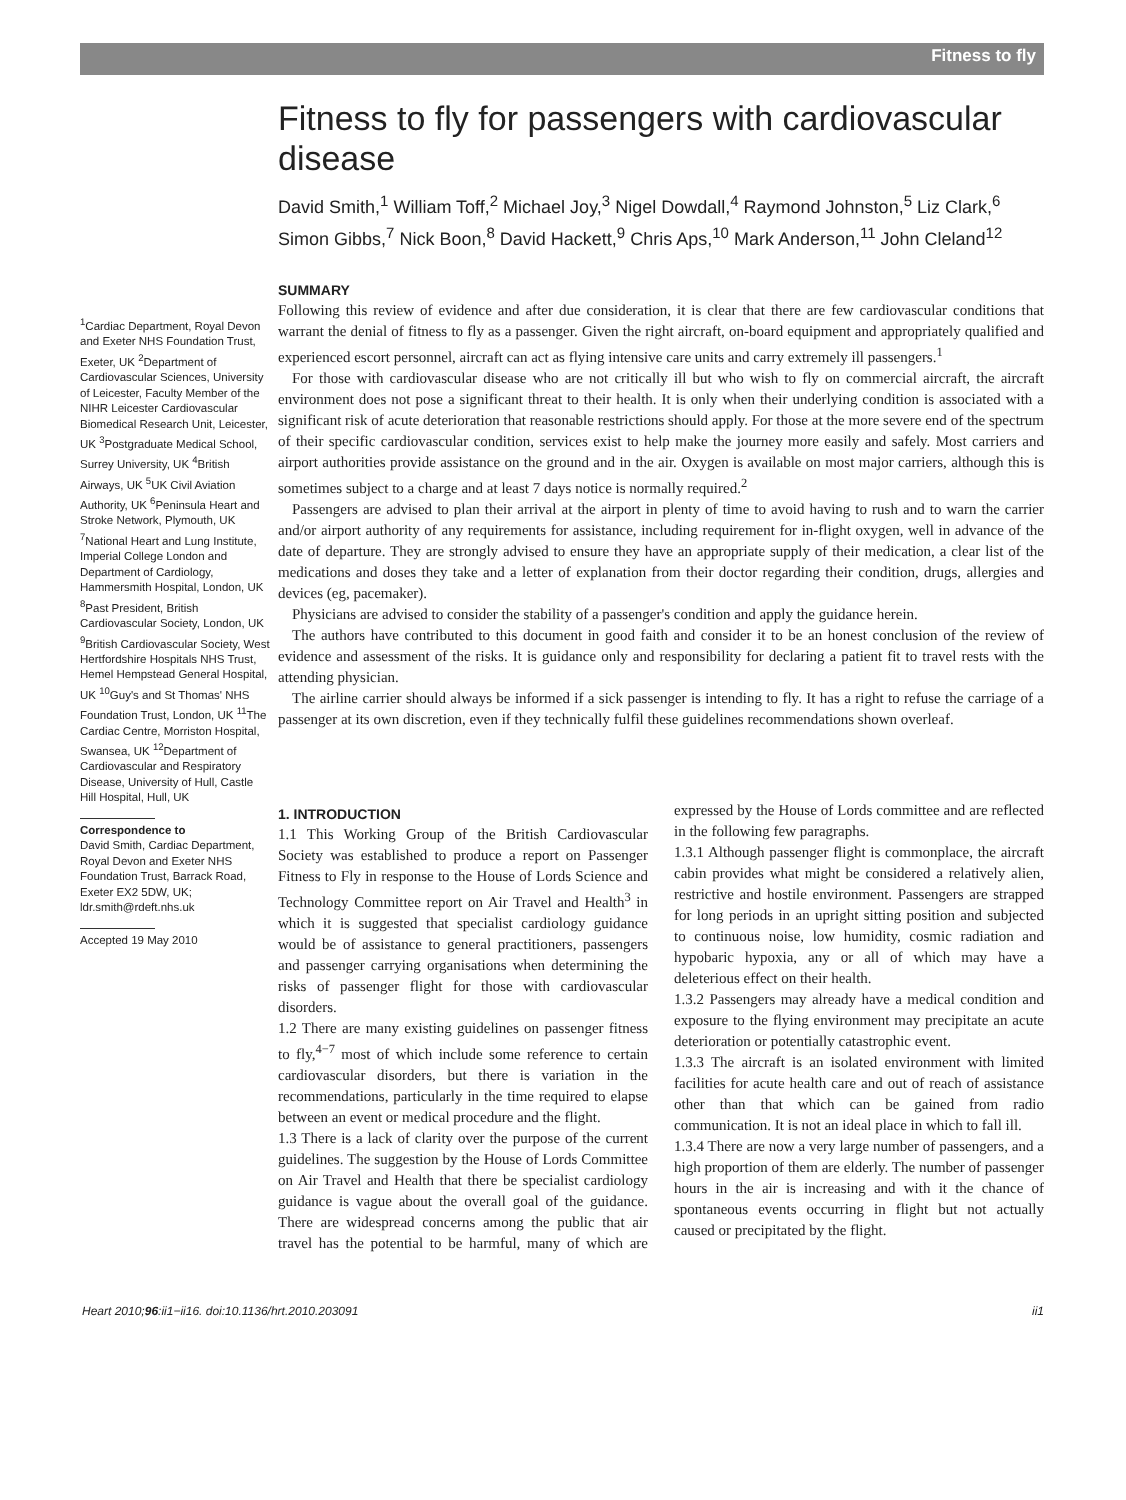Fitness to fly
<sup>1</sup> Cardiac Department, Royal Devon and Exeter NHS Foundation Trust, Exeter, UK <sup>2</sup>Department of Cardiovascular Sciences, University of Leicester, Faculty Member of the NIHR Leicester Cardiovascular Biomedical Research Unit, Leicester, UK <sup>3</sup>Postgraduate Medical School, Surrey University, UK <sup>4</sup>British Airways, UK <sup>5</sup>UK Civil Aviation Authority, UK <sup>6</sup>Peninsula Heart and Stroke Network, Plymouth, UK <sup>7</sup>National Heart and Lung Institute, Imperial College London and Department of Cardiology, Hammersmith Hospital, London, UK <sup>8</sup>Past President, British Cardiovascular Society, London, UK <sup>9</sup>British Cardiovascular Society, West Hertfordshire Hospitals NHS Trust, Hemel Hempstead General Hospital, UK <sup>10</sup>Guy's and St Thomas' NHS Foundation Trust, London, UK <sup>11</sup>The Cardiac Centre, Morriston Hospital, Swansea, UK <sup>12</sup>Department of Cardiovascular and Respiratory Disease, University of Hull, Castle Hill Hospital, Hull, UK
Correspondence to
David Smith, Cardiac Department, Royal Devon and Exeter NHS Foundation Trust, Barrack Road, Exeter EX2 5DW, UK; ldr.smith@rdeft.nhs.uk
Accepted 19 May 2010
Fitness to fly for passengers with cardiovascular disease
David Smith,<sup>1</sup> William Toff,<sup>2</sup> Michael Joy,<sup>3</sup> Nigel Dowdall,<sup>4</sup> Raymond Johnston,<sup>5</sup> Liz Clark,<sup>6</sup> Simon Gibbs,<sup>7</sup> Nick Boon,<sup>8</sup> David Hackett,<sup>9</sup> Chris Aps,<sup>10</sup> Mark Anderson,<sup>11</sup> John Cleland<sup>12</sup>
SUMMARY
Following this review of evidence and after due consideration, it is clear that there are few cardiovascular conditions that warrant the denial of fitness to fly as a passenger. Given the right aircraft, on-board equipment and appropriately qualified and experienced escort personnel, aircraft can act as flying intensive care units and carry extremely ill passengers.<sup>1</sup>
For those with cardiovascular disease who are not critically ill but who wish to fly on commercial aircraft, the aircraft environment does not pose a significant threat to their health. It is only when their underlying condition is associated with a significant risk of acute deterioration that reasonable restrictions should apply. For those at the more severe end of the spectrum of their specific cardiovascular condition, services exist to help make the journey more easily and safely. Most carriers and airport authorities provide assistance on the ground and in the air. Oxygen is available on most major carriers, although this is sometimes subject to a charge and at least 7 days notice is normally required.<sup>2</sup>
Passengers are advised to plan their arrival at the airport in plenty of time to avoid having to rush and to warn the carrier and/or airport authority of any requirements for assistance, including requirement for in-flight oxygen, well in advance of the date of departure. They are strongly advised to ensure they have an appropriate supply of their medication, a clear list of the medications and doses they take and a letter of explanation from their doctor regarding their condition, drugs, allergies and devices (eg, pacemaker).
Physicians are advised to consider the stability of a passenger's condition and apply the guidance herein.
The authors have contributed to this document in good faith and consider it to be an honest conclusion of the review of evidence and assessment of the risks. It is guidance only and responsibility for declaring a patient fit to travel rests with the attending physician.
The airline carrier should always be informed if a sick passenger is intending to fly. It has a right to refuse the carriage of a passenger at its own discretion, even if they technically fulfil these guidelines recommendations shown overleaf.
1. INTRODUCTION
1.1 This Working Group of the British Cardiovascular Society was established to produce a report on Passenger Fitness to Fly in response to the House of Lords Science and Technology Committee report on Air Travel and Health<sup>3</sup> in which it is suggested that specialist cardiology guidance would be of assistance to general practitioners, passengers and passenger carrying organisations when determining the risks of passenger flight for those with cardiovascular disorders.
1.2 There are many existing guidelines on passenger fitness to fly,<sup>4−7</sup> most of which include some reference to certain cardiovascular disorders, but there is variation in the recommendations, particularly in the time required to elapse between an event or medical procedure and the flight.
1.3 There is a lack of clarity over the purpose of the current guidelines. The suggestion by the House of Lords Committee on Air Travel and Health that there be specialist cardiology guidance is vague about the overall goal of the guidance. There are widespread concerns among the public that air travel has the potential to be harmful, many of which are expressed by the House of Lords committee and are reflected in the following few paragraphs.
1.3.1 Although passenger flight is commonplace, the aircraft cabin provides what might be considered a relatively alien, restrictive and hostile environment. Passengers are strapped for long periods in an upright sitting position and subjected to continuous noise, low humidity, cosmic radiation and hypobaric hypoxia, any or all of which may have a deleterious effect on their health.
1.3.2 Passengers may already have a medical condition and exposure to the flying environment may precipitate an acute deterioration or potentially catastrophic event.
1.3.3 The aircraft is an isolated environment with limited facilities for acute health care and out of reach of assistance other than that which can be gained from radio communication. It is not an ideal place in which to fall ill.
1.3.4 There are now a very large number of passengers, and a high proportion of them are elderly. The number of passenger hours in the air is increasing and with it the chance of spontaneous events occurring in flight but not actually caused or precipitated by the flight.
Heart 2010;96:ii1−ii16. doi:10.1136/hrt.2010.203091 ii1